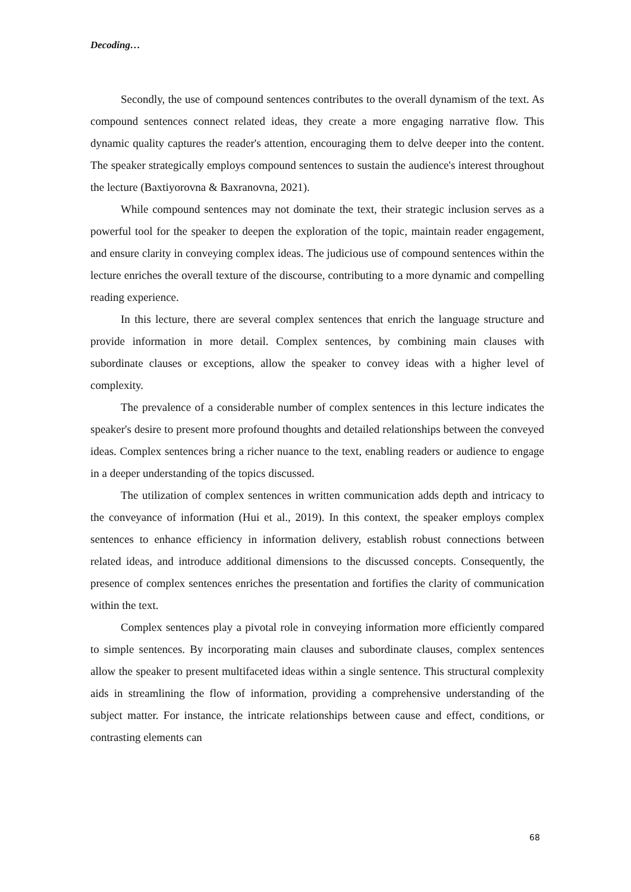Decoding…
Secondly, the use of compound sentences contributes to the overall dynamism of the text. As compound sentences connect related ideas, they create a more engaging narrative flow. This dynamic quality captures the reader's attention, encouraging them to delve deeper into the content. The speaker strategically employs compound sentences to sustain the audience's interest throughout the lecture (Baxtiyorovna & Baxranovna, 2021).
While compound sentences may not dominate the text, their strategic inclusion serves as a powerful tool for the speaker to deepen the exploration of the topic, maintain reader engagement, and ensure clarity in conveying complex ideas. The judicious use of compound sentences within the lecture enriches the overall texture of the discourse, contributing to a more dynamic and compelling reading experience.
In this lecture, there are several complex sentences that enrich the language structure and provide information in more detail. Complex sentences, by combining main clauses with subordinate clauses or exceptions, allow the speaker to convey ideas with a higher level of complexity.
The prevalence of a considerable number of complex sentences in this lecture indicates the speaker's desire to present more profound thoughts and detailed relationships between the conveyed ideas. Complex sentences bring a richer nuance to the text, enabling readers or audience to engage in a deeper understanding of the topics discussed.
The utilization of complex sentences in written communication adds depth and intricacy to the conveyance of information (Hui et al., 2019). In this context, the speaker employs complex sentences to enhance efficiency in information delivery, establish robust connections between related ideas, and introduce additional dimensions to the discussed concepts. Consequently, the presence of complex sentences enriches the presentation and fortifies the clarity of communication within the text.
Complex sentences play a pivotal role in conveying information more efficiently compared to simple sentences. By incorporating main clauses and subordinate clauses, complex sentences allow the speaker to present multifaceted ideas within a single sentence. This structural complexity aids in streamlining the flow of information, providing a comprehensive understanding of the subject matter. For instance, the intricate relationships between cause and effect, conditions, or contrasting elements can
68